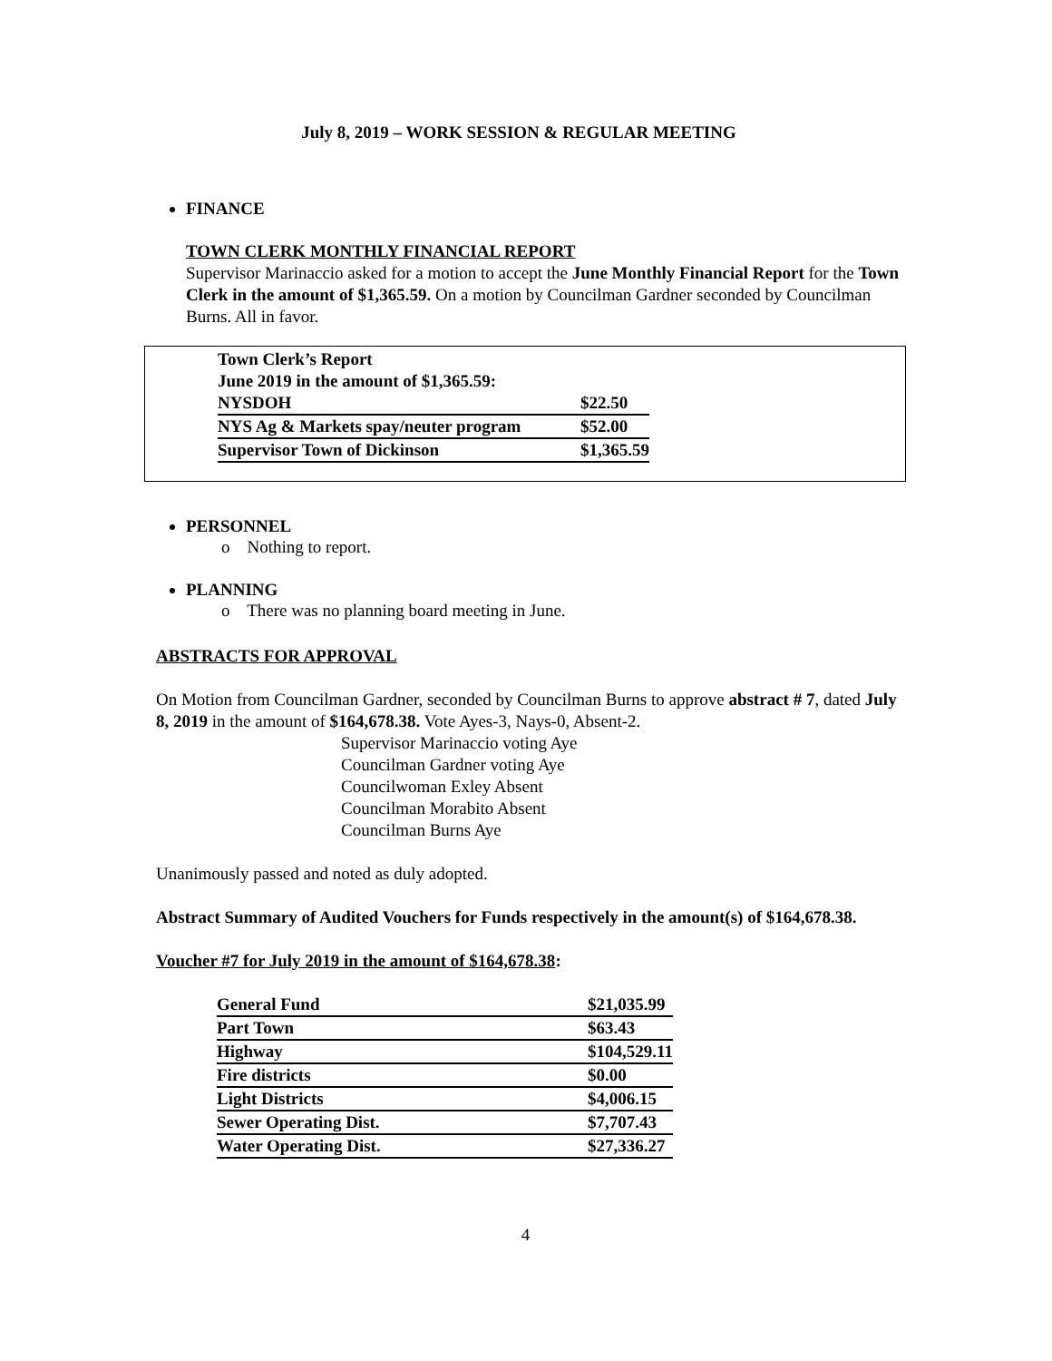July 8, 2019 – WORK SESSION & REGULAR MEETING
FINANCE
TOWN CLERK MONTHLY FINANCIAL REPORT
Supervisor Marinaccio asked for a motion to accept the June Monthly Financial Report for the Town Clerk in the amount of $1,365.59. On a motion by Councilman Gardner seconded by Councilman Burns. All in favor.
| Town Clerk’s Report | |
| June 2019 in the amount of $1,365.59: | |
| NYSDOH | $22.50 |
| NYS Ag & Markets spay/neuter program | $52.00 |
| Supervisor Town of Dickinson | $1,365.59 |
PERSONNEL
o Nothing to report.
PLANNING
o There was no planning board meeting in June.
ABSTRACTS FOR APPROVAL
On Motion from Councilman Gardner, seconded by Councilman Burns to approve abstract # 7, dated July 8, 2019 in the amount of $164,678.38. Vote Ayes-3, Nays-0, Absent-2.
Supervisor Marinaccio voting Aye
Councilman Gardner voting Aye
Councilwoman Exley Absent
Councilman Morabito Absent
Councilman Burns Aye
Unanimously passed and noted as duly adopted.
Abstract Summary of Audited Vouchers for Funds respectively in the amount(s) of $164,678.38.
Voucher #7 for July 2019 in the amount of $164,678.38:
| General Fund | $21,035.99 |
| Part Town | $63.43 |
| Highway | $104,529.11 |
| Fire districts | $0.00 |
| Light Districts | $4,006.15 |
| Sewer Operating Dist. | $7,707.43 |
| Water Operating Dist. | $27,336.27 |
4